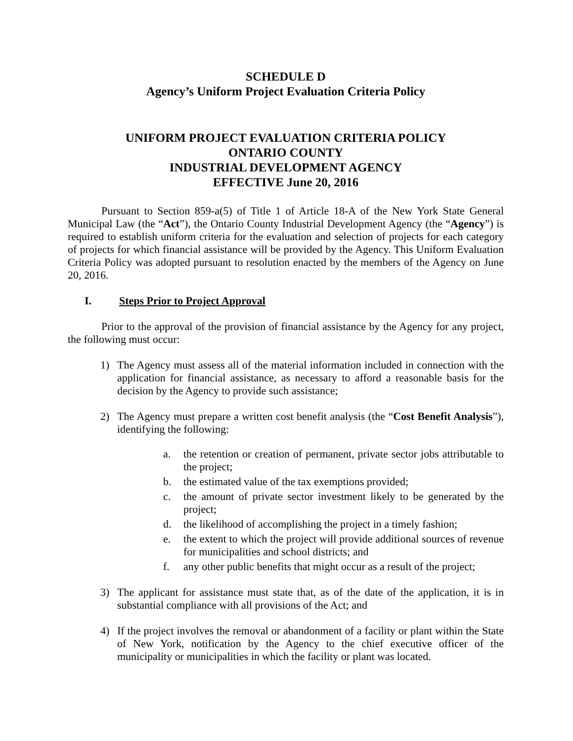SCHEDULE D
Agency’s Uniform Project Evaluation Criteria Policy
UNIFORM PROJECT EVALUATION CRITERIA POLICY
ONTARIO COUNTY
INDUSTRIAL DEVELOPMENT AGENCY
EFFECTIVE June 20, 2016
Pursuant to Section 859-a(5) of Title 1 of Article 18-A of the New York State General Municipal Law (the “Act”), the Ontario County Industrial Development Agency (the “Agency”) is required to establish uniform criteria for the evaluation and selection of projects for each category of projects for which financial assistance will be provided by the Agency. This Uniform Evaluation Criteria Policy was adopted pursuant to resolution enacted by the members of the Agency on June 20, 2016.
I. Steps Prior to Project Approval
Prior to the approval of the provision of financial assistance by the Agency for any project, the following must occur:
1) The Agency must assess all of the material information included in connection with the application for financial assistance, as necessary to afford a reasonable basis for the decision by the Agency to provide such assistance;
2) The Agency must prepare a written cost benefit analysis (the “Cost Benefit Analysis”), identifying the following:
a. the retention or creation of permanent, private sector jobs attributable to the project;
b. the estimated value of the tax exemptions provided;
c. the amount of private sector investment likely to be generated by the project;
d. the likelihood of accomplishing the project in a timely fashion;
e. the extent to which the project will provide additional sources of revenue for municipalities and school districts; and
f. any other public benefits that might occur as a result of the project;
3) The applicant for assistance must state that, as of the date of the application, it is in substantial compliance with all provisions of the Act; and
4) If the project involves the removal or abandonment of a facility or plant within the State of New York, notification by the Agency to the chief executive officer of the municipality or municipalities in which the facility or plant was located.